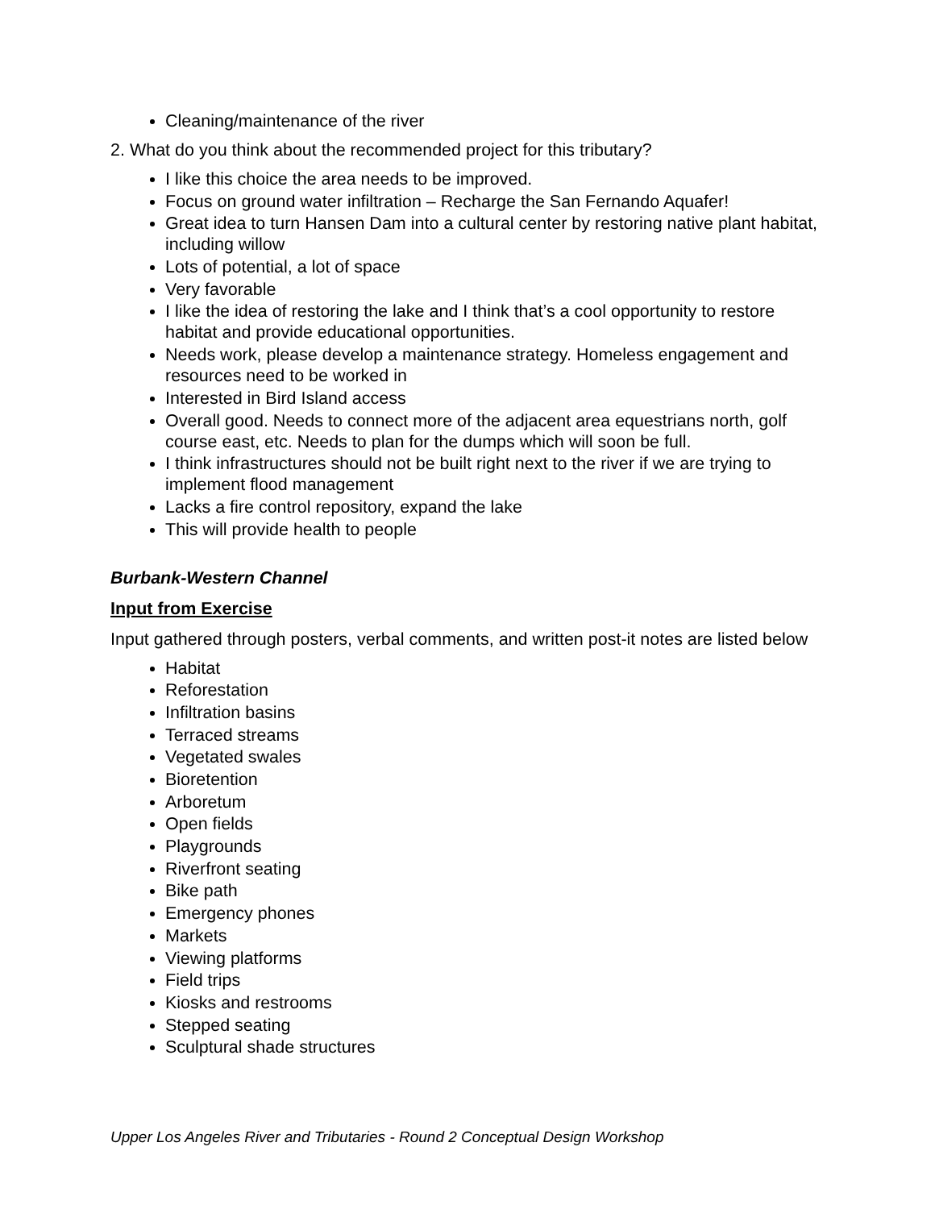Cleaning/maintenance of the river
2. What do you think about the recommended project for this tributary?
I like this choice the area needs to be improved.
Focus on ground water infiltration – Recharge the San Fernando Aquafer!
Great idea to turn Hansen Dam into a cultural center by restoring native plant habitat, including willow
Lots of potential, a lot of space
Very favorable
I like the idea of restoring the lake and I think that’s a cool opportunity to restore habitat and provide educational opportunities.
Needs work, please develop a maintenance strategy. Homeless engagement and resources need to be worked in
Interested in Bird Island access
Overall good. Needs to connect more of the adjacent area equestrians north, golf course east, etc. Needs to plan for the dumps which will soon be full.
I think infrastructures should not be built right next to the river if we are trying to implement flood management
Lacks a fire control repository, expand the lake
This will provide health to people
Burbank-Western Channel
Input from Exercise
Input gathered through posters, verbal comments, and written post-it notes are listed below
Habitat
Reforestation
Infiltration basins
Terraced streams
Vegetated swales
Bioretention
Arboretum
Open fields
Playgrounds
Riverfront seating
Bike path
Emergency phones
Markets
Viewing platforms
Field trips
Kiosks and restrooms
Stepped seating
Sculptural shade structures
Upper Los Angeles River and Tributaries - Round 2 Conceptual Design Workshop